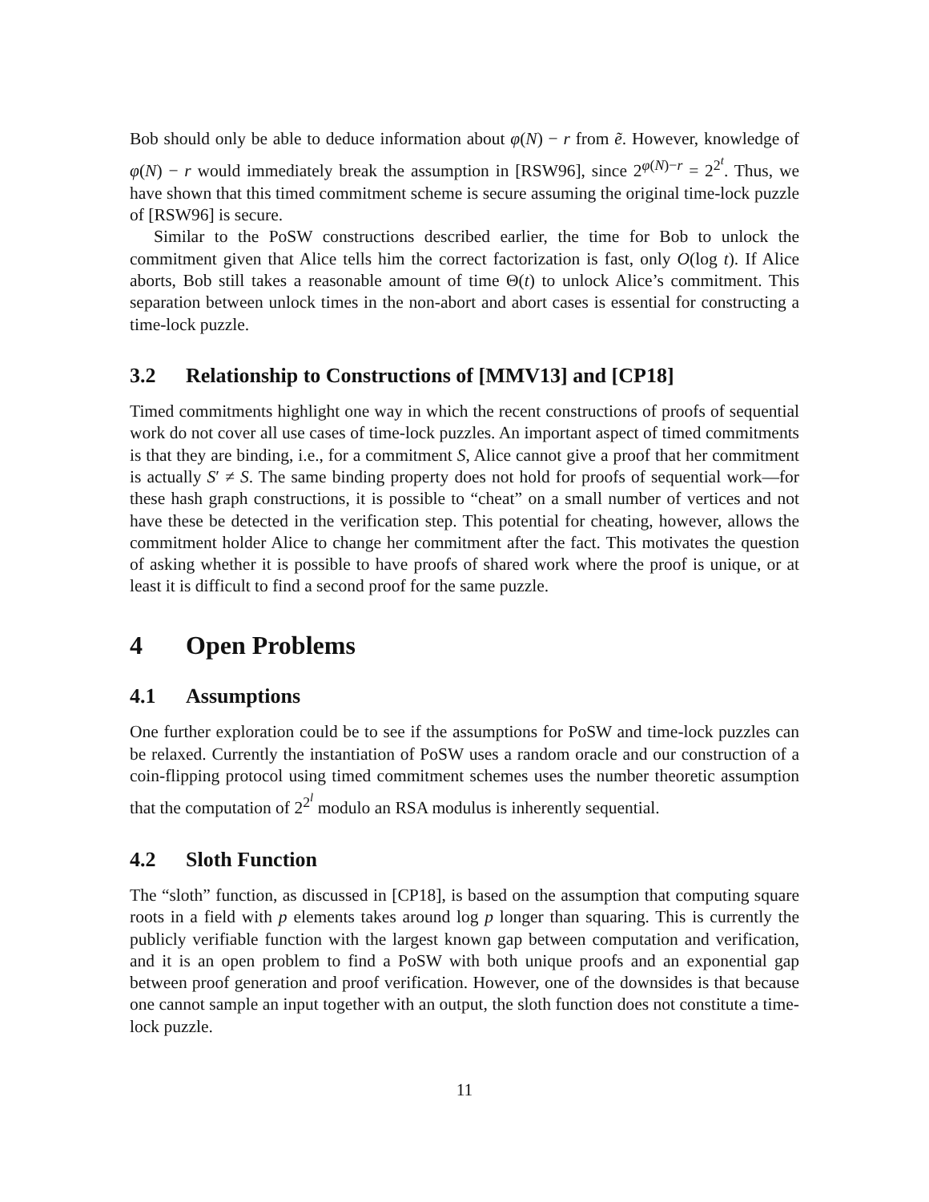Bob should only be able to deduce information about φ(N) − r from ẽ. However, knowledge of φ(N) − r would immediately break the assumption in [RSW96], since 2<sup>φ(N)−r</sup> = 2<sup>2<sup>t</sup></sup>. Thus, we have shown that this timed commitment scheme is secure assuming the original time-lock puzzle of [RSW96] is secure.
Similar to the PoSW constructions described earlier, the time for Bob to unlock the commitment given that Alice tells him the correct factorization is fast, only O(log t). If Alice aborts, Bob still takes a reasonable amount of time Θ(t) to unlock Alice’s commitment. This separation between unlock times in the non-abort and abort cases is essential for constructing a time-lock puzzle.
3.2 Relationship to Constructions of [MMV13] and [CP18]
Timed commitments highlight one way in which the recent constructions of proofs of sequential work do not cover all use cases of time-lock puzzles. An important aspect of timed commitments is that they are binding, i.e., for a commitment S, Alice cannot give a proof that her commitment is actually S′ ≠ S. The same binding property does not hold for proofs of sequential work—for these hash graph constructions, it is possible to “cheat” on a small number of vertices and not have these be detected in the verification step. This potential for cheating, however, allows the commitment holder Alice to change her commitment after the fact. This motivates the question of asking whether it is possible to have proofs of shared work where the proof is unique, or at least it is difficult to find a second proof for the same puzzle.
4 Open Problems
4.1 Assumptions
One further exploration could be to see if the assumptions for PoSW and time-lock puzzles can be relaxed. Currently the instantiation of PoSW uses a random oracle and our construction of a coin-flipping protocol using timed commitment schemes uses the number theoretic assumption that the computation of 2<sup>2<sup>l</sup></sup> modulo an RSA modulus is inherently sequential.
4.2 Sloth Function
The “sloth” function, as discussed in [CP18], is based on the assumption that computing square roots in a field with p elements takes around log p longer than squaring. This is currently the publicly verifiable function with the largest known gap between computation and verification, and it is an open problem to find a PoSW with both unique proofs and an exponential gap between proof generation and proof verification. However, one of the downsides is that because one cannot sample an input together with an output, the sloth function does not constitute a time-lock puzzle.
11